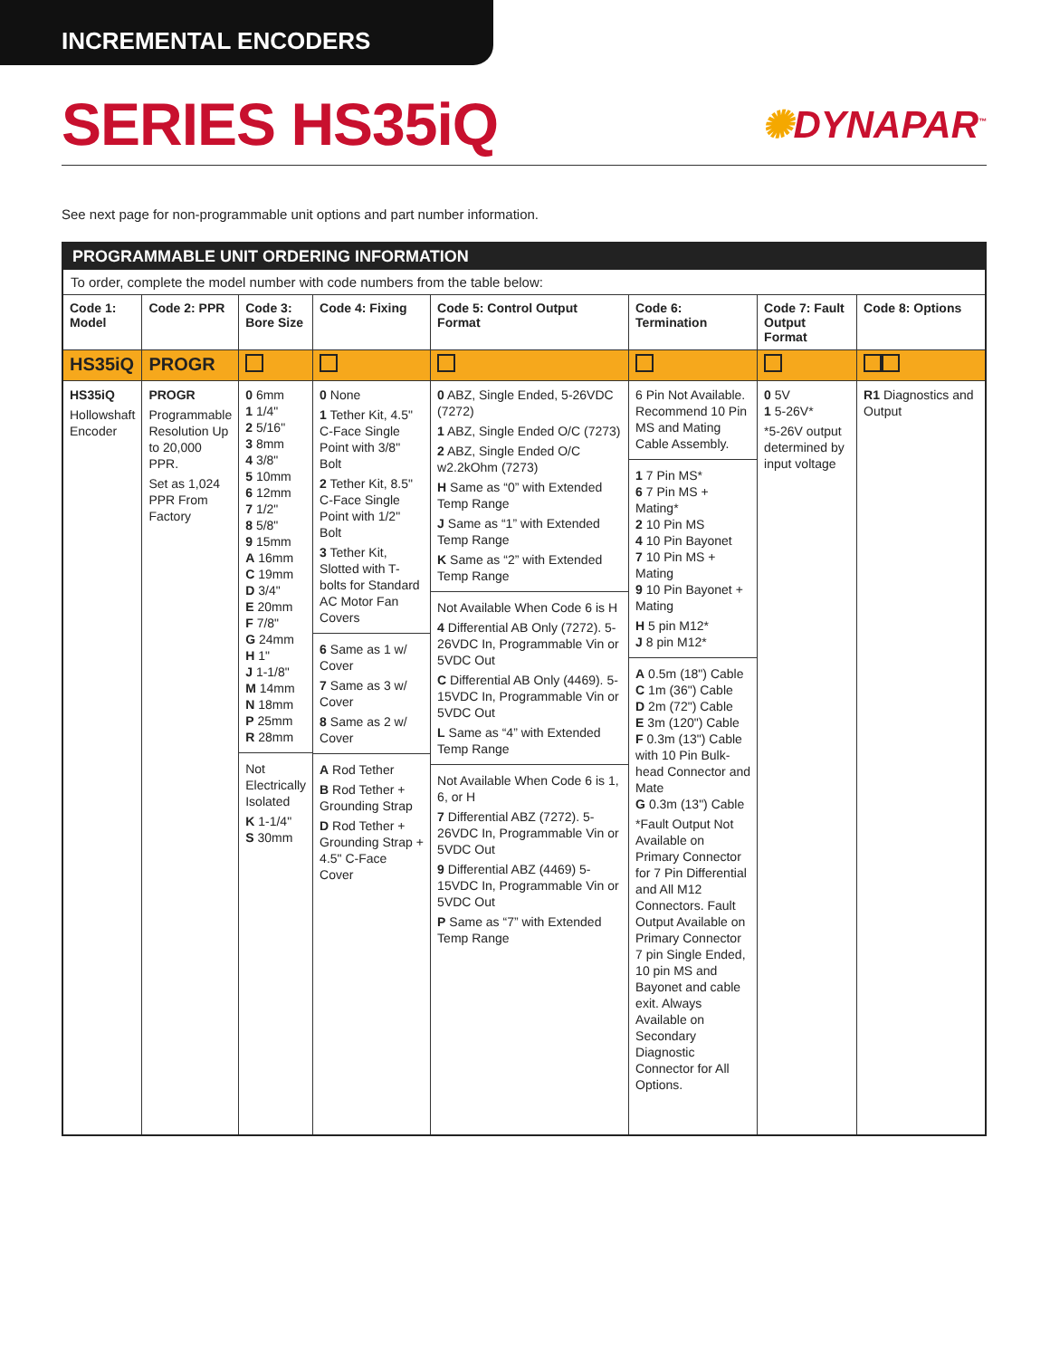INCREMENTAL ENCODERS
SERIES HS35iQ
✺DYNAPAR<sup>™</sup>
See next page for non-programmable unit options and part number information.
PROGRAMMABLE UNIT ORDERING INFORMATION
To order, complete the model number with code numbers from the table below:
| Code 1: Model | Code 2: PPR | Code 3: Bore Size | Code 4: Fixing | Code 5: Control Output Format | Code 6: Termination | Code 7: Fault Output Format | Code 8: Options |
| --- | --- | --- | --- | --- | --- | --- | --- |
| HS35iQ | PROGR | | | | | | |
| HS35iQ Hollowshaft Encoder | PROGR Programmable Resolution Up to 20,000 PPR. Set as 1,024 PPR From Factory | 0 6mm 1 1/4" 2 5/16" 3 8mm 4 3/8" 5 10mm 6 12mm 7 1/2" 8 5/8" 9 15mm A 16mm C 19mm D 3/4" E 20mm F 7/8" G 24mm H 1" J 1-1/8" M 14mm N 18mm P 25mm R 28mm Not Electrically Isolated K 1-1/4" S 30mm | 0 None 1 Tether Kit, 4.5" C-Face Single Point with 3/8" Bolt 2 Tether Kit, 8.5" C-Face Single Point with 1/2" Bolt 3 Tether Kit, Slotted with T-bolts for Standard AC Motor Fan Covers 6 Same as 1 w/ Cover 7 Same as 3 w/ Cover 8 Same as 2 w/ Cover A Rod Tether B Rod Tether + Grounding Strap D Rod Tether + Grounding Strap + 4.5" C-Face Cover | 0 ABZ, Single Ended, 5-26VDC (7272) 1 ABZ, Single Ended O/C (7273) 2 ABZ, Single Ended O/C w2.2kOhm (7273) H Same as “0” with Extended Temp Range J Same as “1” with Extended Temp Range K Same as “2” with Extended Temp Range Not Available When Code 6 is H 4 Differential AB Only (7272). 5-26VDC In, Programmable Vin or 5VDC Out C Differential AB Only (4469). 5-15VDC In, Programmable Vin or 5VDC Out L Same as “4” with Extended Temp Range Not Available When Code 6 is 1, 6, or H 7 Differential ABZ (7272). 5-26VDC In, Programmable Vin or 5VDC Out 9 Differential ABZ (4469) 5-15VDC In, Programmable Vin or 5VDC Out P Same as “7” with Extended Temp Range | 6 Pin Not Available. Recommend 10 Pin MS and Mating Cable Assembly. 1 7 Pin MS* 6 7 Pin MS + Mating* 2 10 Pin MS 4 10 Pin Bayonet 7 10 Pin MS + Mating 9 10 Pin Bayonet + Mating H 5 pin M12* J 8 pin M12* A 0.5m (18") Cable C 1m (36") Cable D 2m (72") Cable E 3m (120") Cable F 0.3m (13") Cable with 10 Pin Bulk-head Connector and Mate G 0.3m (13") Cable *Fault Output Not Available on Primary Connector for 7 Pin Differential and All M12 Connectors. Fault Output Available on Primary Connector 7 pin Single Ended, 10 pin MS and Bayonet and cable exit. Always Available on Secondary Diagnostic Connector for All Options. | 0 5V 1 5-26V* *5-26V output determined by input voltage | R1 Diagnostics and Output |